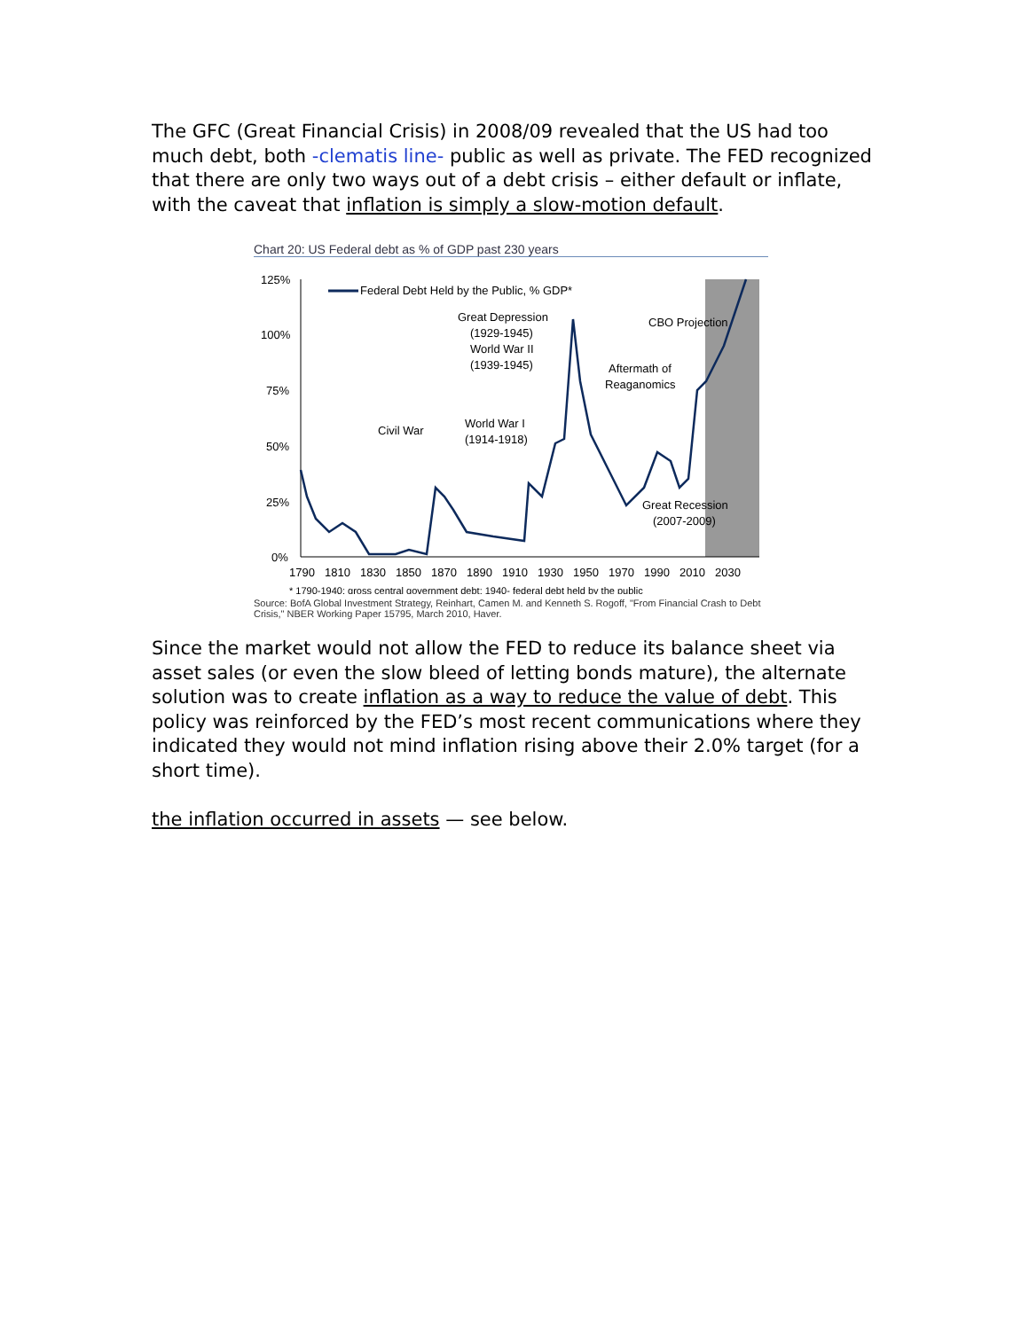The GFC (Great Financial Crisis) in 2008/09 revealed that the US had too much debt, both -clematis line- public as well as private. The FED recognized that there are only two ways out of a debt crisis – either default or inflate, with the caveat that inflation is simply a slow-motion default.
Chart 20: US Federal debt as % of GDP past 230 years
125%
100%
75%
50%
25%
0%
1790
1810
1830
1850
1870
1890
1910
1930
1950
1970
1990
2010
2030
Federal Debt Held by the Public, % GDP*
Great Depression
(1929-1945)
World War II
(1939-1945)
CBO Projection
Aftermath of
Reaganomics
Civil War
World War I
(1914-1918)
Great Recession
(2007-2009)
* 1790-1940: gross central government debt; 1940- federal debt held by the public
Source: BofA Global Investment Strategy, Reinhart, Camen M. and Kenneth S. Rogoff, "From Financial Crash to Debt Crisis," NBER Working Paper 15795, March 2010, Haver.
Since the market would not allow the FED to reduce its balance sheet via asset sales (or even the slow bleed of letting bonds mature), the alternate solution was to create inflation as a way to reduce the value of debt. This policy was reinforced by the FED’s most recent communications where they indicated they would not mind inflation rising above their 2.0% target (for a short time).
the inflation occurred in assets — see below.